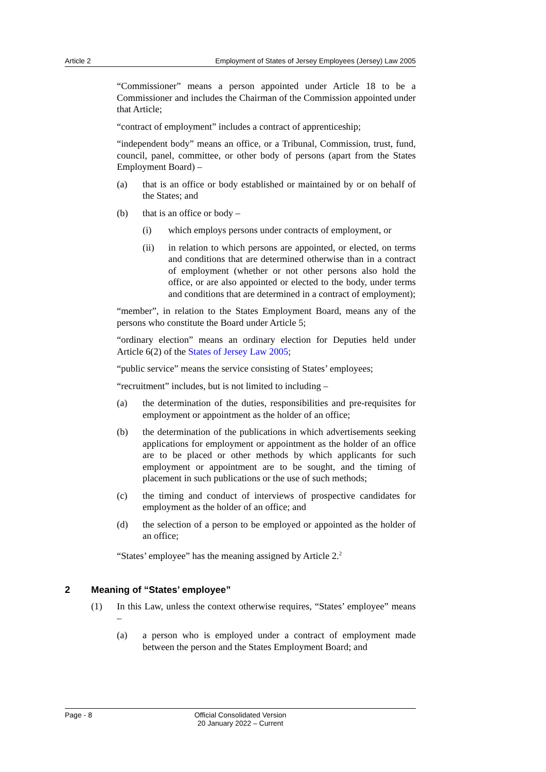Article 2 Employment of States of Jersey Employees (Jersey) Law 2005
“Commissioner” means a person appointed under Article 18 to be a Commissioner and includes the Chairman of the Commission appointed under that Article;
“contract of employment” includes a contract of apprenticeship;
“independent body” means an office, or a Tribunal, Commission, trust, fund, council, panel, committee, or other body of persons (apart from the States Employment Board) –
(a) that is an office or body established or maintained by or on behalf of the States; and
(b) that is an office or body –
(i) which employs persons under contracts of employment, or
(ii) in relation to which persons are appointed, or elected, on terms and conditions that are determined otherwise than in a contract of employment (whether or not other persons also hold the office, or are also appointed or elected to the body, under terms and conditions that are determined in a contract of employment);
“member”, in relation to the States Employment Board, means any of the persons who constitute the Board under Article 5;
“ordinary election” means an ordinary election for Deputies held under Article 6(2) of the States of Jersey Law 2005;
“public service” means the service consisting of States’ employees;
“recruitment” includes, but is not limited to including –
(a) the determination of the duties, responsibilities and pre-requisites for employment or appointment as the holder of an office;
(b) the determination of the publications in which advertisements seeking applications for employment or appointment as the holder of an office are to be placed or other methods by which applicants for such employment or appointment are to be sought, and the timing of placement in such publications or the use of such methods;
(c) the timing and conduct of interviews of prospective candidates for employment as the holder of an office; and
(d) the selection of a person to be employed or appointed as the holder of an office;
“States’ employee” has the meaning assigned by Article 2.<sup>2</sup>
2 Meaning of “States’ employee”
(1) In this Law, unless the context otherwise requires, “States’ employee” means –
(a) a person who is employed under a contract of employment made between the person and the States Employment Board; and
Page - 8 Official Consolidated Version
20 January 2022 – Current